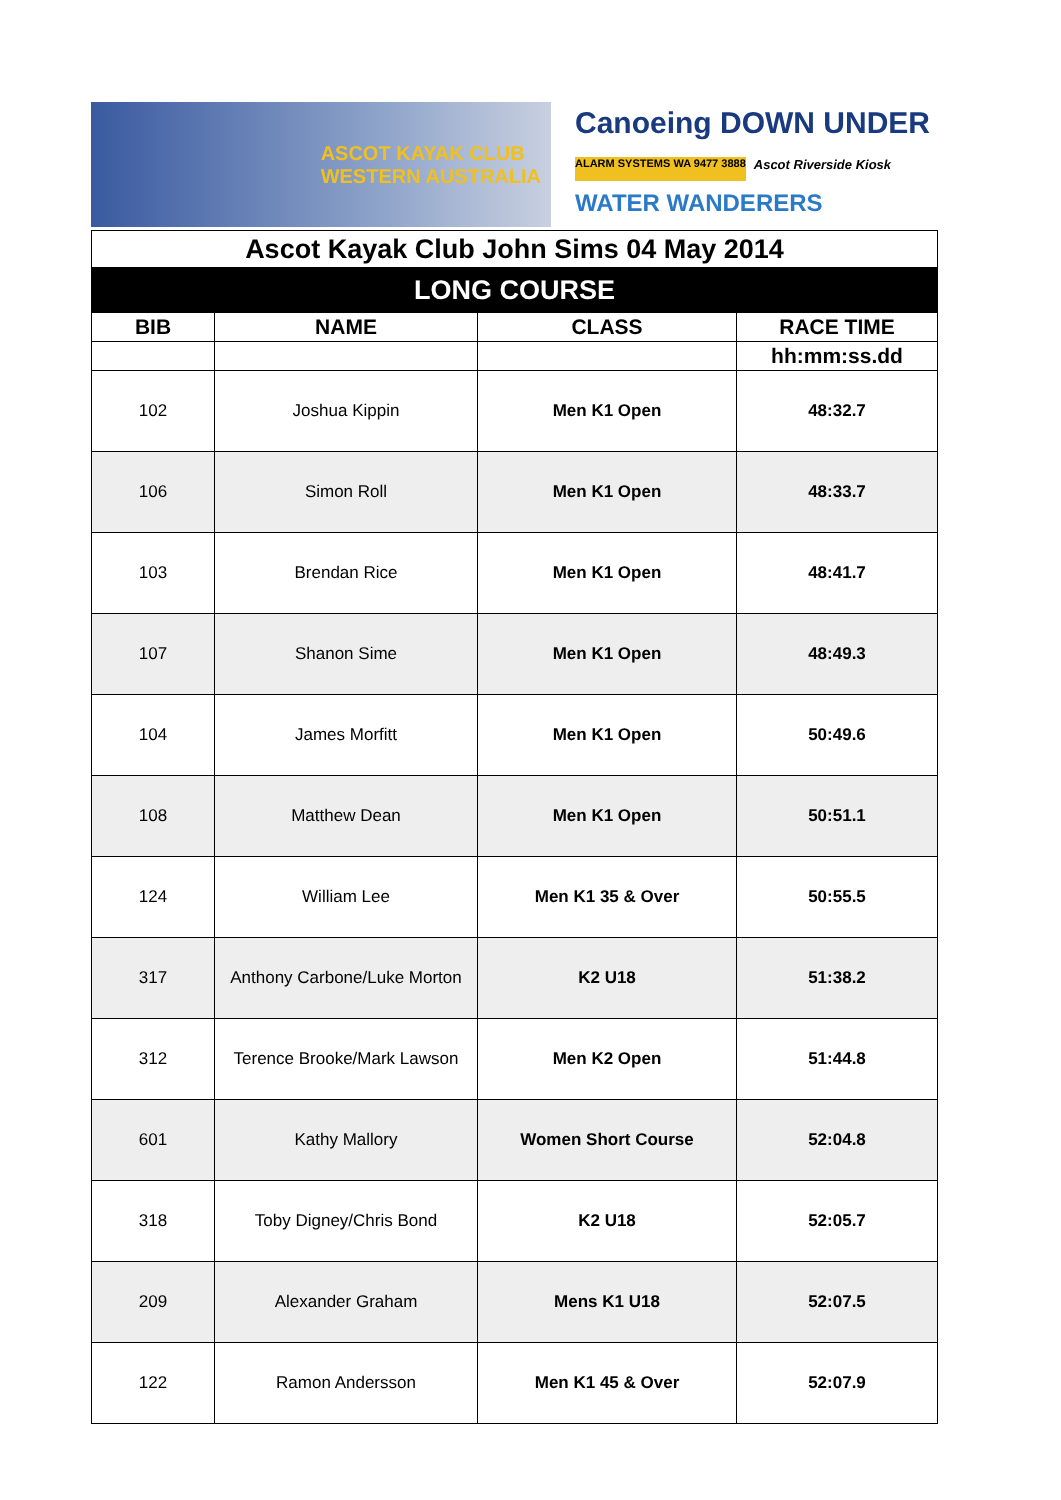ASCOT KAYAK CLUB
WESTERN AUSTRALIA
Canoeing DOWN UNDER
ALARM SYSTEMS WA 9477 3888
Ascot Riverside Kiosk
WATER WANDERERS
| Ascot Kayak Club John Sims 04 May 2014 | | | |
| LONG COURSE | | | |
| BIB | NAME | CLASS | RACE TIME |
| | | | hh:mm:ss.dd |
| 102 | Joshua Kippin | Men K1 Open | 48:32.7 |
| 106 | Simon Roll | Men K1 Open | 48:33.7 |
| 103 | Brendan Rice | Men K1 Open | 48:41.7 |
| 107 | Shanon Sime | Men K1 Open | 48:49.3 |
| 104 | James Morfitt | Men K1 Open | 50:49.6 |
| 108 | Matthew Dean | Men K1 Open | 50:51.1 |
| 124 | William Lee | Men K1 35 & Over | 50:55.5 |
| 317 | Anthony Carbone/Luke Morton | K2 U18 | 51:38.2 |
| 312 | Terence Brooke/Mark Lawson | Men K2 Open | 51:44.8 |
| 601 | Kathy Mallory | Women Short Course | 52:04.8 |
| 318 | Toby Digney/Chris Bond | K2 U18 | 52:05.7 |
| 209 | Alexander Graham | Mens K1 U18 | 52:07.5 |
| 122 | Ramon Andersson | Men K1 45 & Over | 52:07.9 |